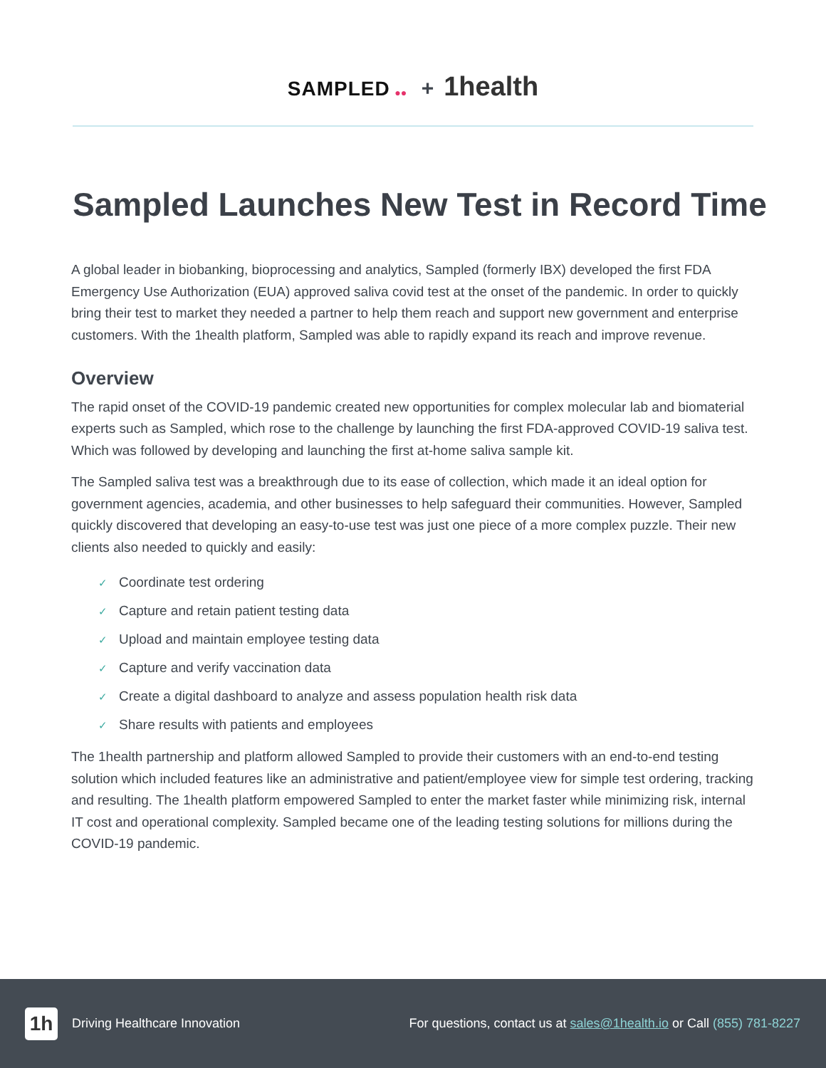SAMPLED ●● + 1health
Sampled Launches New Test in Record Time
A global leader in biobanking, bioprocessing and analytics, Sampled (formerly IBX) developed the first FDA Emergency Use Authorization (EUA) approved saliva covid test at the onset of the pandemic. In order to quickly bring their test to market they needed a partner to help them reach and support new government and enterprise customers. With the 1health platform, Sampled was able to rapidly expand its reach and improve revenue.
Overview
The rapid onset of the COVID-19 pandemic created new opportunities for complex molecular lab and biomaterial experts such as Sampled, which rose to the challenge by launching the first FDA-approved COVID-19 saliva test. Which was followed by developing and launching the first at-home saliva sample kit.
The Sampled saliva test was a breakthrough due to its ease of collection, which made it an ideal option for government agencies, academia, and other businesses to help safeguard their communities. However, Sampled quickly discovered that developing an easy-to-use test was just one piece of a more complex puzzle. Their new clients also needed to quickly and easily:
✓ Coordinate test ordering
✓ Capture and retain patient testing data
✓ Upload and maintain employee testing data
✓ Capture and verify vaccination data
✓ Create a digital dashboard to analyze and assess population health risk data
✓ Share results with patients and employees
The 1health partnership and platform allowed Sampled to provide their customers with an end-to-end testing solution which included features like an administrative and patient/employee view for simple test ordering, tracking and resulting. The 1health platform empowered Sampled to enter the market faster while minimizing risk, internal IT cost and operational complexity. Sampled became one of the leading testing solutions for millions during the COVID-19 pandemic.
1h Driving Healthcare Innovation
For questions, contact us at sales@1health.io or Call (855) 781-8227